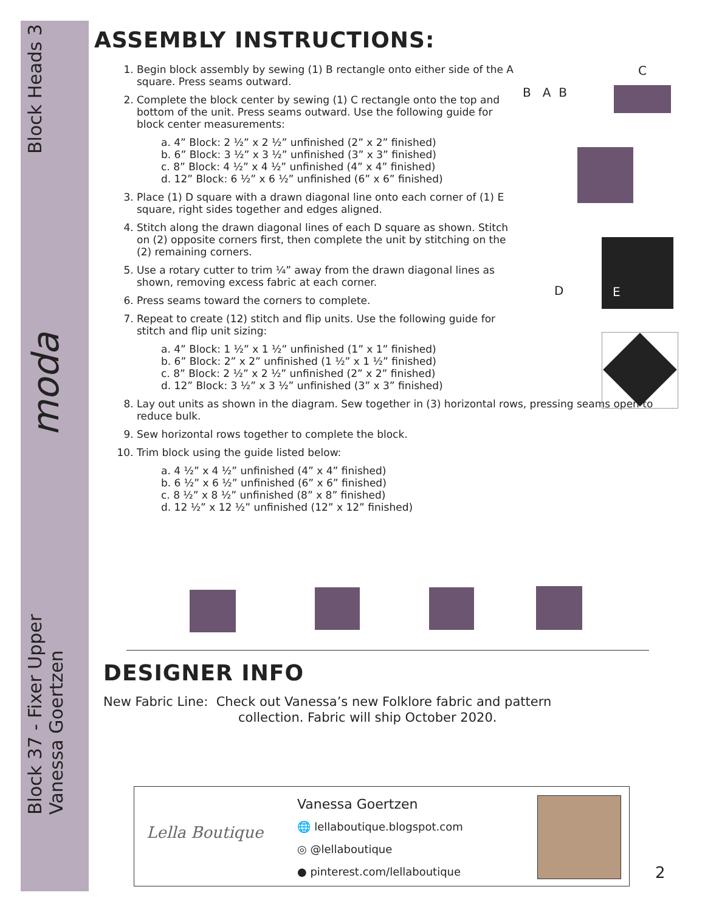Block 37 - Fixer Upper
Vanessa Goertzen moda Block Heads 3
ASSEMBLY INSTRUCTIONS:
1. Begin block assembly by sewing (1) B rectangle onto either side of the A square. Press seams outward.
2. Complete the block center by sewing (1) C rectangle onto the top and bottom of the unit. Press seams outward. Use the following guide for block center measurements:
a. 4” Block: 2 ½” x 2 ½” unfinished (2” x 2” finished)
b. 6” Block: 3 ½” x 3 ½” unfinished (3” x 3” finished)
c. 8” Block: 4 ½” x 4 ½” unfinished (4” x 4” finished)
d. 12” Block: 6 ½” x 6 ½” unfinished (6” x 6” finished)
3. Place (1) D square with a drawn diagonal line onto each corner of (1) E square, right sides together and edges aligned.
4. Stitch along the drawn diagonal lines of each D square as shown. Stitch on (2) opposite corners first, then complete the unit by stitching on the (2) remaining corners.
5. Use a rotary cutter to trim ¼” away from the drawn diagonal lines as shown, removing excess fabric at each corner.
6. Press seams toward the corners to complete.
7. Repeat to create (12) stitch and flip units. Use the following guide for stitch and flip unit sizing:
a. 4” Block: 1 ½” x 1 ½” unfinished (1” x 1” finished)
b. 6” Block: 2” x 2” unfinished (1 ½” x 1 ½” finished)
c. 8” Block: 2 ½” x 2 ½” unfinished (2” x 2” finished)
d. 12” Block: 3 ½” x 3 ½” unfinished (3” x 3” finished)
8. Lay out units as shown in the diagram. Sew together in (3) horizontal rows, pressing seams open to reduce bulk.
9. Sew horizontal rows together to complete the block.
10. Trim block using the guide listed below:
a. 4 ½” x 4 ½” unfinished (4” x 4” finished)
b. 6 ½” x 6 ½” unfinished (6” x 6” finished)
c. 8 ½” x 8 ½” unfinished (8” x 8” finished)
d. 12 ½” x 12 ½” unfinished (12” x 12” finished)
DESIGNER INFO
New Fabric Line: Check out Vanessa’s new Folklore fabric and pattern
collection. Fabric will ship October 2020.
B A B
C
E
D
Lella Boutique
Vanessa Goertzen
🌐 lellaboutique.blogspot.com
◎ @lellaboutique
● pinterest.com/lellaboutique
2